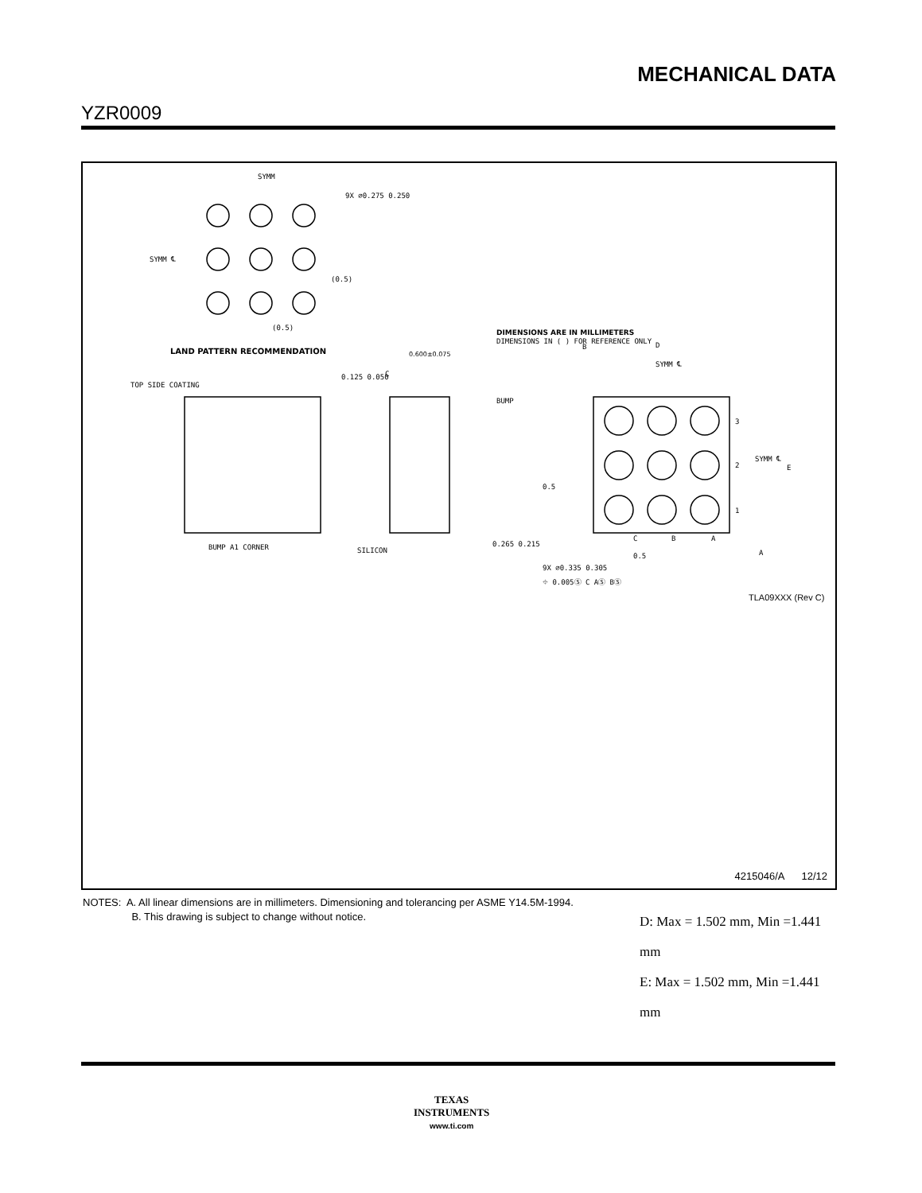MECHANICAL DATA
YZR0009
SYMM
9X ⌀0.275 0.250
SYMM ℄
(0.5)
(0.5)
DIMENSIONS ARE IN MILLIMETERS
DIMENSIONS IN ( ) FOR REFERENCE ONLY
LAND PATTERN RECOMMENDATION
TOP SIDE COATING
BUMP A1 CORNER
0.600±0.075
0.125 0.050
BUMP
SILICON
0.265 0.215
D
SYMM ℄
3
2
1
SYMM ℄
E
C
B
A
0.5
0.5
9X ⌀0.335 0.305
⌖ 0.005Ⓢ C AⓈ BⓈ
A
B
C
TLA09XXX (Rev C)
D: Max = 1.502 mm, Min =1.441 mm
E: Max = 1.502 mm, Min =1.441 mm
4215046/A 12/12
NOTES: A. All linear dimensions are in millimeters. Dimensioning and tolerancing per ASME Y14.5M-1994.
B. This drawing is subject to change without notice.
TEXAS
INSTRUMENTS
www.ti.com